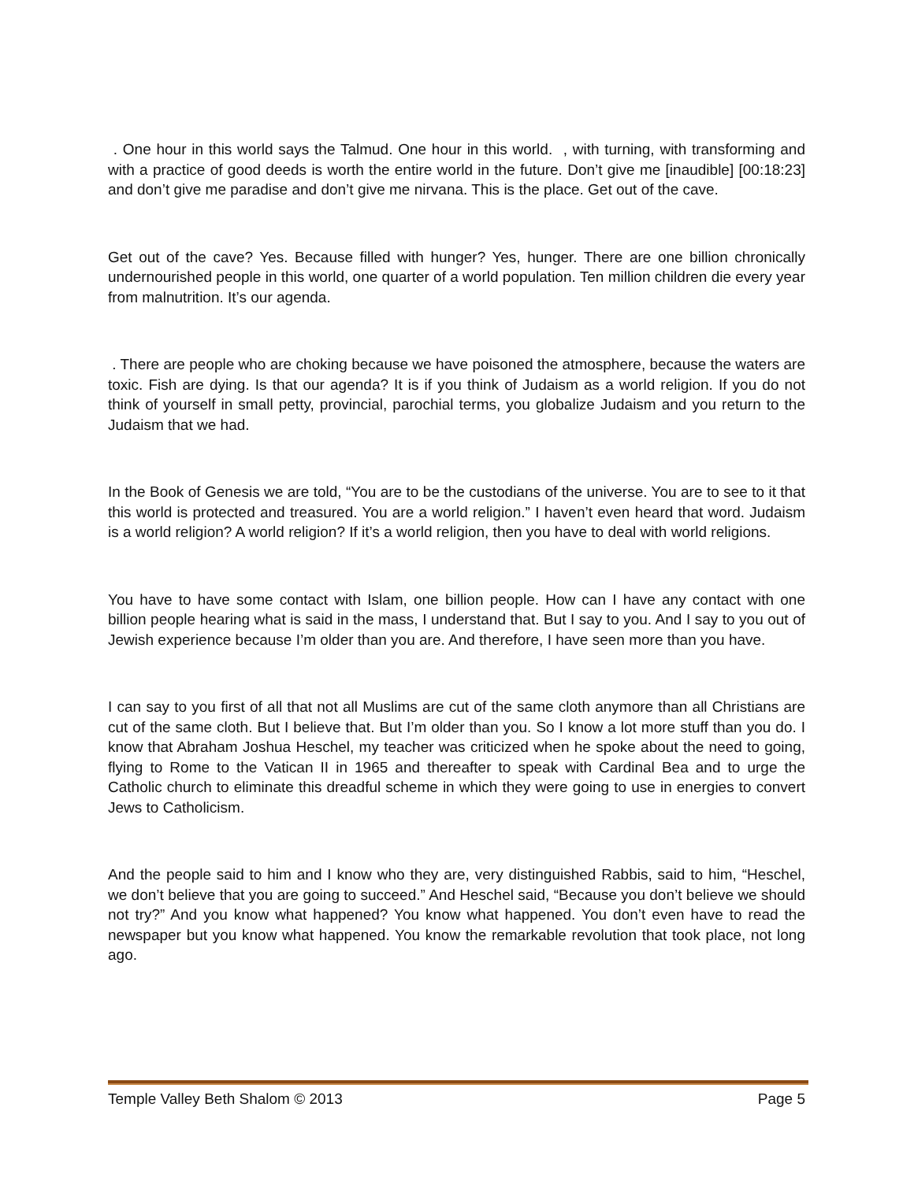. One hour in this world says the Talmud. One hour in this world. , with turning, with transforming and with a practice of good deeds is worth the entire world in the future. Don’t give me [inaudible] [00:18:23] and don’t give me paradise and don’t give me nirvana. This is the place. Get out of the cave.
Get out of the cave? Yes. Because filled with hunger? Yes, hunger. There are one billion chronically undernourished people in this world, one quarter of a world population. Ten million children die every year from malnutrition. It’s our agenda.
. There are people who are choking because we have poisoned the atmosphere, because the waters are toxic. Fish are dying. Is that our agenda? It is if you think of Judaism as a world religion. If you do not think of yourself in small petty, provincial, parochial terms, you globalize Judaism and you return to the Judaism that we had.
In the Book of Genesis we are told, “You are to be the custodians of the universe. You are to see to it that this world is protected and treasured. You are a world religion.” I haven’t even heard that word. Judaism is a world religion? A world religion? If it’s a world religion, then you have to deal with world religions.
You have to have some contact with Islam, one billion people. How can I have any contact with one billion people hearing what is said in the mass, I understand that. But I say to you. And I say to you out of Jewish experience because I’m older than you are. And therefore, I have seen more than you have.
I can say to you first of all that not all Muslims are cut of the same cloth anymore than all Christians are cut of the same cloth. But I believe that. But I’m older than you. So I know a lot more stuff than you do. I know that Abraham Joshua Heschel, my teacher was criticized when he spoke about the need to going, flying to Rome to the Vatican II in 1965 and thereafter to speak with Cardinal Bea and to urge the Catholic church to eliminate this dreadful scheme in which they were going to use in energies to convert Jews to Catholicism.
And the people said to him and I know who they are, very distinguished Rabbis, said to him, “Heschel, we don’t believe that you are going to succeed.” And Heschel said, “Because you don’t believe we should not try?” And you know what happened? You know what happened. You don’t even have to read the newspaper but you know what happened. You know the remarkable revolution that took place, not long ago.
Temple Valley Beth Shalom © 2013 Page 5